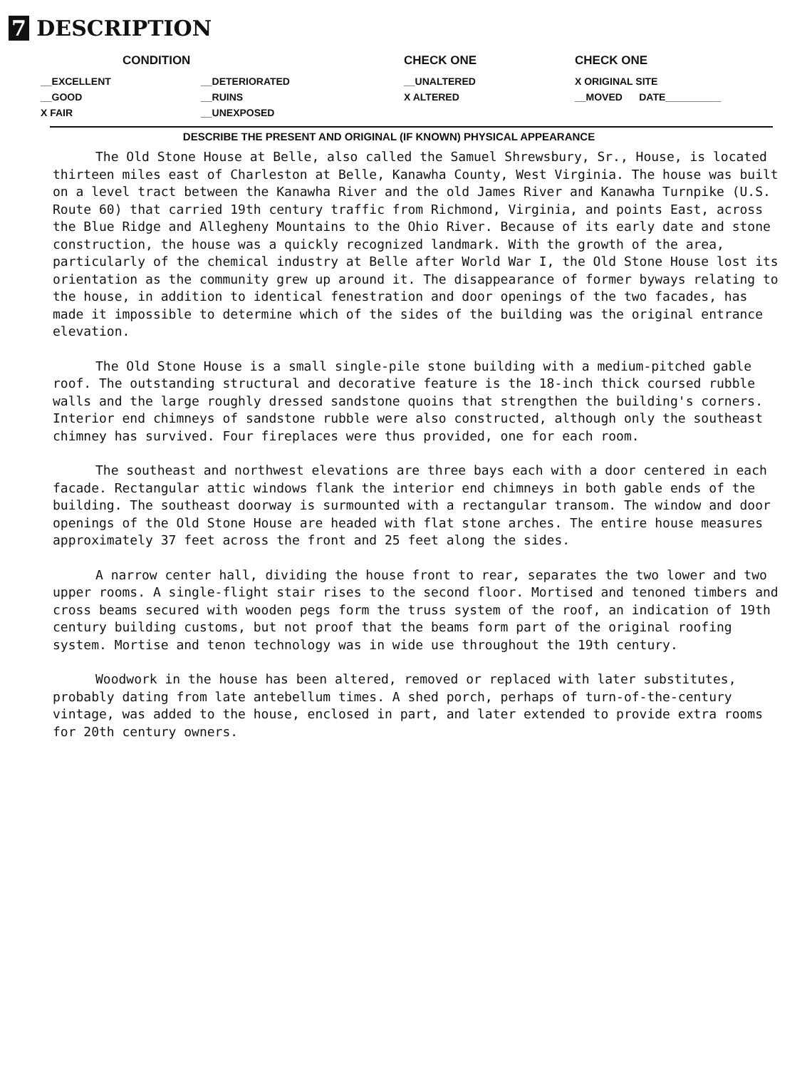7 DESCRIPTION
| | CONDITION | CHECK ONE | CHECK ONE |
| --- | --- | --- | --- |
| __EXCELLENT | __DETERIORATED | __UNALTERED | X ORIGINAL SITE |
| __GOOD | __RUINS | X ALTERED | __MOVED DATE__________ |
| X FAIR | __UNEXPOSED | | |
DESCRIBE THE PRESENT AND ORIGINAL (IF KNOWN) PHYSICAL APPEARANCE
The Old Stone House at Belle, also called the Samuel Shrewsbury, Sr., House, is located thirteen miles east of Charleston at Belle, Kanawha County, West Virginia. The house was built on a level tract between the Kanawha River and the old James River and Kanawha Turnpike (U.S. Route 60) that carried 19th century traffic from Richmond, Virginia, and points East, across the Blue Ridge and Allegheny Mountains to the Ohio River. Because of its early date and stone construction, the house was a quickly recognized landmark. With the growth of the area, particularly of the chemical industry at Belle after World War I, the Old Stone House lost its orientation as the community grew up around it. The disappearance of former byways relating to the house, in addition to identical fenestration and door openings of the two facades, has made it impossible to determine which of the sides of the building was the original entrance elevation.
The Old Stone House is a small single-pile stone building with a medium-pitched gable roof. The outstanding structural and decorative feature is the 18-inch thick coursed rubble walls and the large roughly dressed sandstone quoins that strengthen the building's corners. Interior end chimneys of sandstone rubble were also constructed, although only the southeast chimney has survived. Four fireplaces were thus provided, one for each room.
The southeast and northwest elevations are three bays each with a door centered in each facade. Rectangular attic windows flank the interior end chimneys in both gable ends of the building. The southeast doorway is surmounted with a rectangular transom. The window and door openings of the Old Stone House are headed with flat stone arches. The entire house measures approximately 37 feet across the front and 25 feet along the sides.
A narrow center hall, dividing the house front to rear, separates the two lower and two upper rooms. A single-flight stair rises to the second floor. Mortised and tenoned timbers and cross beams secured with wooden pegs form the truss system of the roof, an indication of 19th century building customs, but not proof that the beams form part of the original roofing system. Mortise and tenon technology was in wide use throughout the 19th century.
Woodwork in the house has been altered, removed or replaced with later substitutes, probably dating from late antebellum times. A shed porch, perhaps of turn-of-the-century vintage, was added to the house, enclosed in part, and later extended to provide extra rooms for 20th century owners.